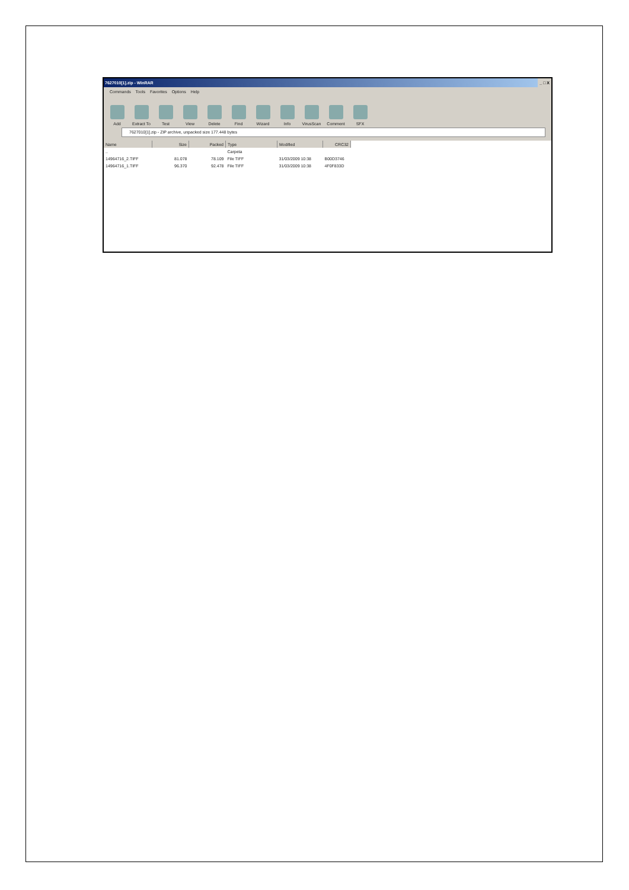7627010[1].zip - WinRAR _ □ X
Commands Tools Favorites Options Help
Add
Extract To
Test
View
Delete
Find
Wizard
Info
VirusScan
Comment
SFX
7627010[1].zip - ZIP archive, unpacked size 177.448 bytes
| Name | Size | Packed | Type | Modified | CRC32 |
| --- | --- | --- | --- | --- | --- |
| .. | | | Carpeta | | |
| 14964716_2.TIFF | 81.078 | 78.109 | File TIFF | 31/03/2009 10:38 | B00D3746 |
| 14964716_1.TIFF | 96.370 | 92.478 | File TIFF | 31/03/2009 10:38 | 4F0F833D |